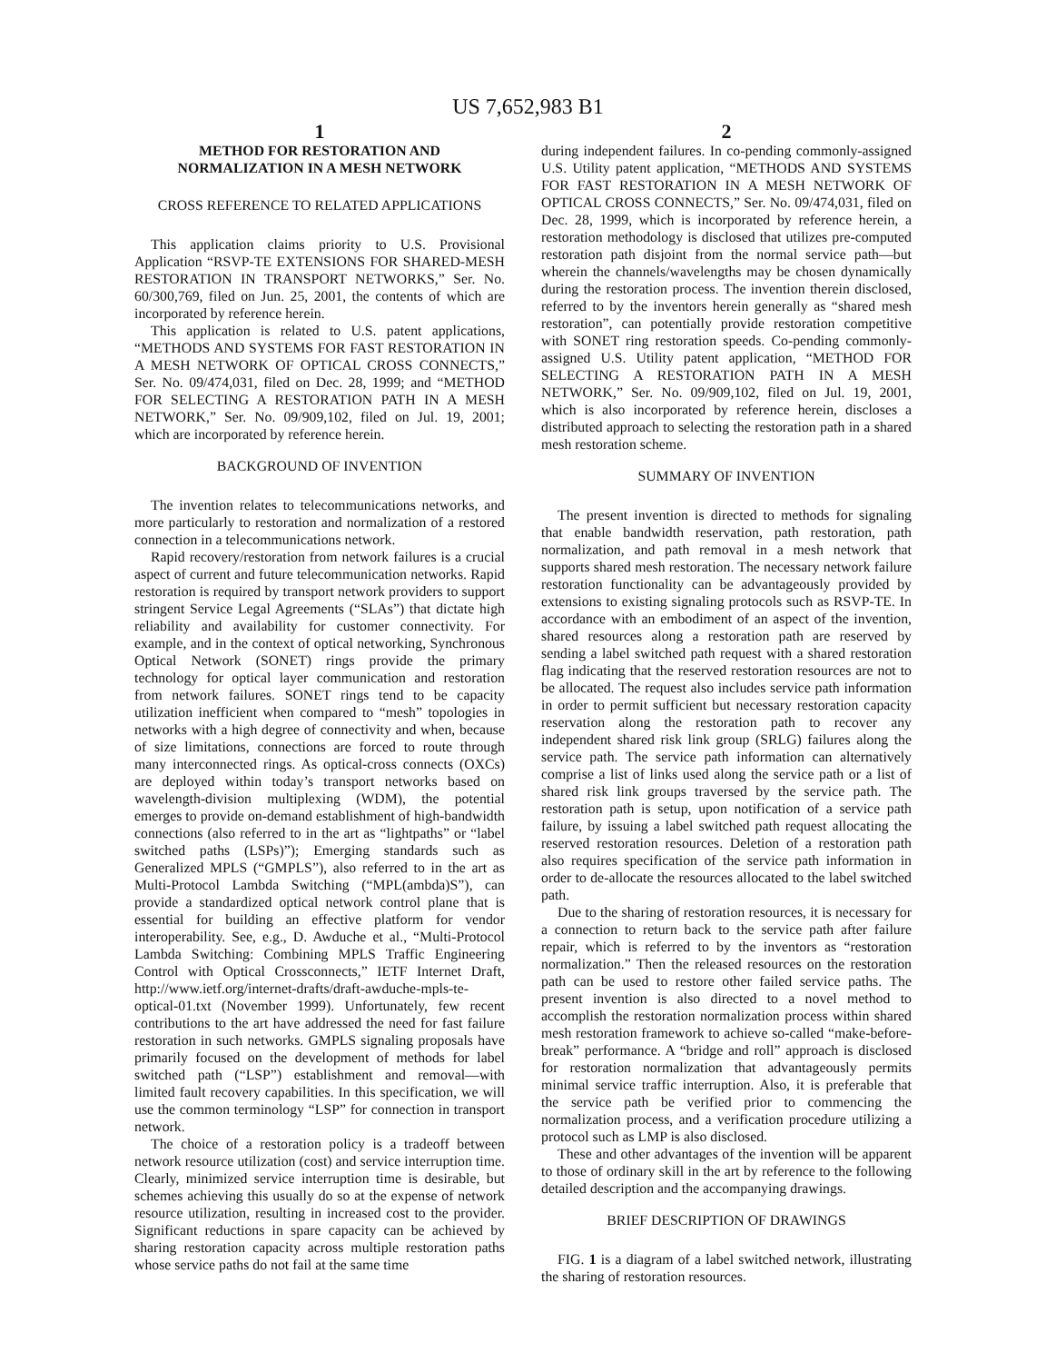US 7,652,983 B1
1
METHOD FOR RESTORATION AND NORMALIZATION IN A MESH NETWORK
CROSS REFERENCE TO RELATED APPLICATIONS
This application claims priority to U.S. Provisional Application “RSVP-TE EXTENSIONS FOR SHARED-MESH RESTORATION IN TRANSPORT NETWORKS,” Ser. No. 60/300,769, filed on Jun. 25, 2001, the contents of which are incorporated by reference herein.
This application is related to U.S. patent applications, “METHODS AND SYSTEMS FOR FAST RESTORATION IN A MESH NETWORK OF OPTICAL CROSS CONNECTS,” Ser. No. 09/474,031, filed on Dec. 28, 1999; and “METHOD FOR SELECTING A RESTORATION PATH IN A MESH NETWORK,” Ser. No. 09/909,102, filed on Jul. 19, 2001; which are incorporated by reference herein.
BACKGROUND OF INVENTION
The invention relates to telecommunications networks, and more particularly to restoration and normalization of a restored connection in a telecommunications network.
Rapid recovery/restoration from network failures is a crucial aspect of current and future telecommunication networks. Rapid restoration is required by transport network providers to support stringent Service Legal Agreements (“SLAs”) that dictate high reliability and availability for customer connectivity. For example, and in the context of optical networking, Synchronous Optical Network (SONET) rings provide the primary technology for optical layer communication and restoration from network failures. SONET rings tend to be capacity utilization inefficient when compared to “mesh” topologies in networks with a high degree of connectivity and when, because of size limitations, connections are forced to route through many interconnected rings. As optical-cross connects (OXCs) are deployed within today’s transport networks based on wavelength-division multiplexing (WDM), the potential emerges to provide on-demand establishment of high-bandwidth connections (also referred to in the art as “lightpaths” or “label switched paths (LSPs)”); Emerging standards such as Generalized MPLS (“GMPLS”), also referred to in the art as Multi-Protocol Lambda Switching (“MPL(ambda)S”), can provide a standardized optical network control plane that is essential for building an effective platform for vendor interoperability. See, e.g., D. Awduche et al., “Multi-Protocol Lambda Switching: Combining MPLS Traffic Engineering Control with Optical Crossconnects,” IETF Internet Draft, http://www.ietf.org/internet-drafts/draft-awduche-mpls-te-optical-01.txt (November 1999). Unfortunately, few recent contributions to the art have addressed the need for fast failure restoration in such networks. GMPLS signaling proposals have primarily focused on the development of methods for label switched path (“LSP”) establishment and removal—with limited fault recovery capabilities. In this specification, we will use the common terminology “LSP” for connection in transport network.
The choice of a restoration policy is a tradeoff between network resource utilization (cost) and service interruption time. Clearly, minimized service interruption time is desirable, but schemes achieving this usually do so at the expense of network resource utilization, resulting in increased cost to the provider. Significant reductions in spare capacity can be achieved by sharing restoration capacity across multiple restoration paths whose service paths do not fail at the same time
2
during independent failures. In co-pending commonly-assigned U.S. Utility patent application, “METHODS AND SYSTEMS FOR FAST RESTORATION IN A MESH NETWORK OF OPTICAL CROSS CONNECTS,” Ser. No. 09/474,031, filed on Dec. 28, 1999, which is incorporated by reference herein, a restoration methodology is disclosed that utilizes pre-computed restoration path disjoint from the normal service path—but wherein the channels/wavelengths may be chosen dynamically during the restoration process. The invention therein disclosed, referred to by the inventors herein generally as “shared mesh restoration”, can potentially provide restoration competitive with SONET ring restoration speeds. Co-pending commonly-assigned U.S. Utility patent application, “METHOD FOR SELECTING A RESTORATION PATH IN A MESH NETWORK,” Ser. No. 09/909,102, filed on Jul. 19, 2001, which is also incorporated by reference herein, discloses a distributed approach to selecting the restoration path in a shared mesh restoration scheme.
SUMMARY OF INVENTION
The present invention is directed to methods for signaling that enable bandwidth reservation, path restoration, path normalization, and path removal in a mesh network that supports shared mesh restoration. The necessary network failure restoration functionality can be advantageously provided by extensions to existing signaling protocols such as RSVP-TE. In accordance with an embodiment of an aspect of the invention, shared resources along a restoration path are reserved by sending a label switched path request with a shared restoration flag indicating that the reserved restoration resources are not to be allocated. The request also includes service path information in order to permit sufficient but necessary restoration capacity reservation along the restoration path to recover any independent shared risk link group (SRLG) failures along the service path. The service path information can alternatively comprise a list of links used along the service path or a list of shared risk link groups traversed by the service path. The restoration path is setup, upon notification of a service path failure, by issuing a label switched path request allocating the reserved restoration resources. Deletion of a restoration path also requires specification of the service path information in order to de-allocate the resources allocated to the label switched path.
Due to the sharing of restoration resources, it is necessary for a connection to return back to the service path after failure repair, which is referred to by the inventors as “restoration normalization.” Then the released resources on the restoration path can be used to restore other failed service paths. The present invention is also directed to a novel method to accomplish the restoration normalization process within shared mesh restoration framework to achieve so-called “make-before-break” performance. A “bridge and roll” approach is disclosed for restoration normalization that advantageously permits minimal service traffic interruption. Also, it is preferable that the service path be verified prior to commencing the normalization process, and a verification procedure utilizing a protocol such as LMP is also disclosed.
These and other advantages of the invention will be apparent to those of ordinary skill in the art by reference to the following detailed description and the accompanying drawings.
BRIEF DESCRIPTION OF DRAWINGS
FIG. 1 is a diagram of a label switched network, illustrating the sharing of restoration resources.